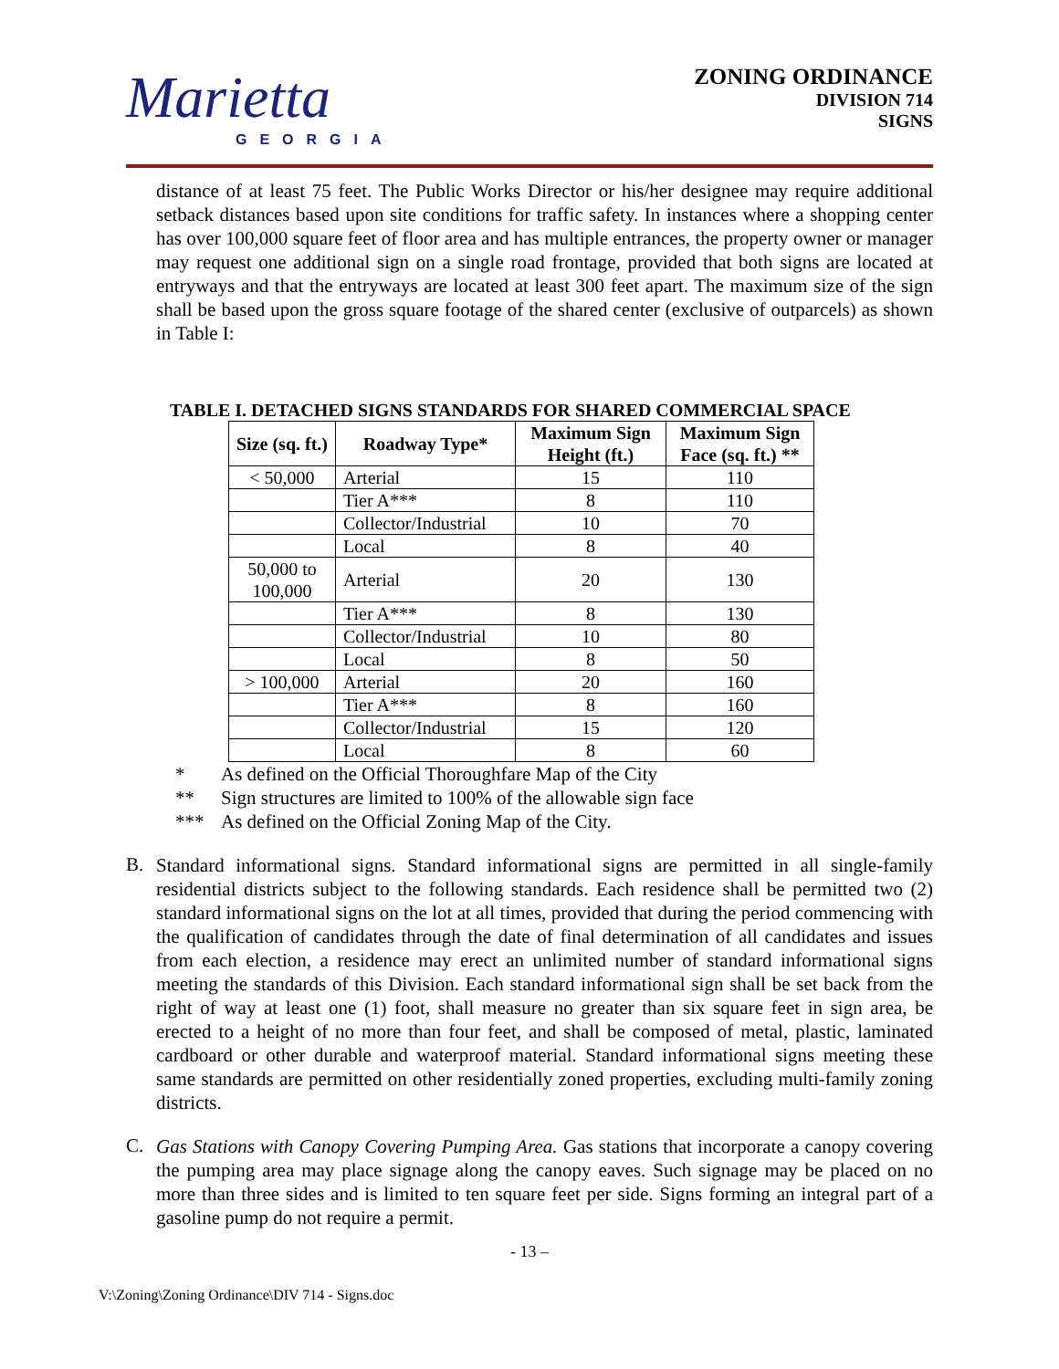Marietta
GEORGIA
ZONING ORDINANCE
DIVISION 714
SIGNS
distance of at least 75 feet. The Public Works Director or his/her designee may require additional setback distances based upon site conditions for traffic safety. In instances where a shopping center has over 100,000 square feet of floor area and has multiple entrances, the property owner or manager may request one additional sign on a single road frontage, provided that both signs are located at entryways and that the entryways are located at least 300 feet apart. The maximum size of the sign shall be based upon the gross square footage of the shared center (exclusive of outparcels) as shown in Table I:
TABLE I. DETACHED SIGNS STANDARDS FOR SHARED COMMERCIAL SPACE
| Size (sq. ft.) | Roadway Type* | Maximum Sign Height (ft.) | Maximum Sign Face (sq. ft.) ** |
| --- | --- | --- | --- |
| < 50,000 | Arterial | 15 | 110 |
| | Tier A*** | 8 | 110 |
| | Collector/Industrial | 10 | 70 |
| | Local | 8 | 40 |
| 50,000 to 100,000 | Arterial | 20 | 130 |
| | Tier A*** | 8 | 130 |
| | Collector/Industrial | 10 | 80 |
| | Local | 8 | 50 |
| > 100,000 | Arterial | 20 | 160 |
| | Tier A*** | 8 | 160 |
| | Collector/Industrial | 15 | 120 |
| | Local | 8 | 60 |
* As defined on the Official Thoroughfare Map of the City
** Sign structures are limited to 100% of the allowable sign face
*** As defined on the Official Zoning Map of the City.
B.
Standard informational signs. Standard informational signs are permitted in all single-family residential districts subject to the following standards. Each residence shall be permitted two (2) standard informational signs on the lot at all times, provided that during the period commencing with the qualification of candidates through the date of final determination of all candidates and issues from each election, a residence may erect an unlimited number of standard informational signs meeting the standards of this Division. Each standard informational sign shall be set back from the right of way at least one (1) foot, shall measure no greater than six square feet in sign area, be erected to a height of no more than four feet, and shall be composed of metal, plastic, laminated cardboard or other durable and waterproof material. Standard informational signs meeting these same standards are permitted on other residentially zoned properties, excluding multi-family zoning districts.
C.
Gas Stations with Canopy Covering Pumping Area. Gas stations that incorporate a canopy covering the pumping area may place signage along the canopy eaves. Such signage may be placed on no more than three sides and is limited to ten square feet per side. Signs forming an integral part of a gasoline pump do not require a permit.
- 13 –
V:\Zoning\Zoning Ordinance\DIV 714 - Signs.doc